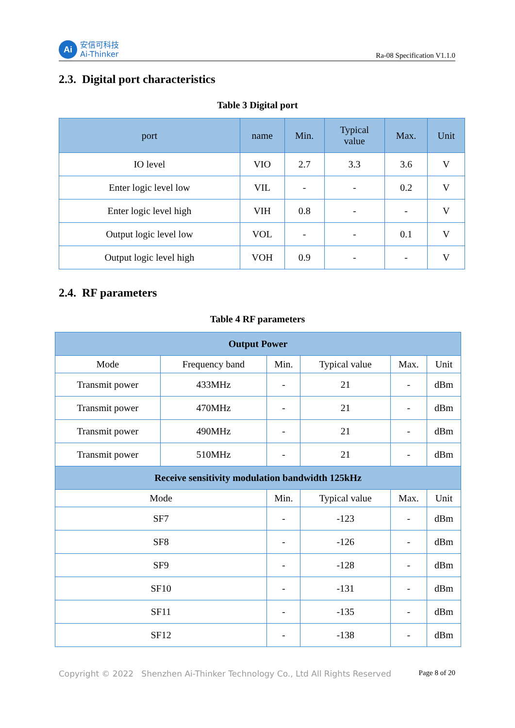Ai
安信可科技
Ai-Thinker
Ra-08 Specification V1.1.0
2.3. Digital port characteristics
Table 3 Digital port
| port | name | Min. | Typical value | Max. | Unit |
| --- | --- | --- | --- | --- | --- |
| IO level | VIO | 2.7 | 3.3 | 3.6 | V |
| Enter logic level low | VIL | - | - | 0.2 | V |
| Enter logic level high | VIH | 0.8 | - | - | V |
| Output logic level low | VOL | - | - | 0.1 | V |
| Output logic level high | VOH | 0.9 | - | - | V |
2.4. RF parameters
Table 4 RF parameters
| Output Power | | | | | |
| --- | --- | --- | --- | --- | --- |
| Mode | Frequency band | Min. | Typical value | Max. | Unit |
| Transmit power | 433MHz | - | 21 | - | dBm |
| Transmit power | 470MHz | - | 21 | - | dBm |
| Transmit power | 490MHz | - | 21 | - | dBm |
| Transmit power | 510MHz | - | 21 | - | dBm |
| Receive sensitivity modulation bandwidth 125kHz | | | | | |
| Mode | | Min. | Typical value | Max. | Unit |
| SF7 | | - | -123 | - | dBm |
| SF8 | | - | -126 | - | dBm |
| SF9 | | - | -128 | - | dBm |
| SF10 | | - | -131 | - | dBm |
| SF11 | | - | -135 | - | dBm |
| SF12 | | - | -138 | - | dBm |
Copyright © 2022 Shenzhen Ai-Thinker Technology Co., Ltd All Rights Reserved Page 8 of 20